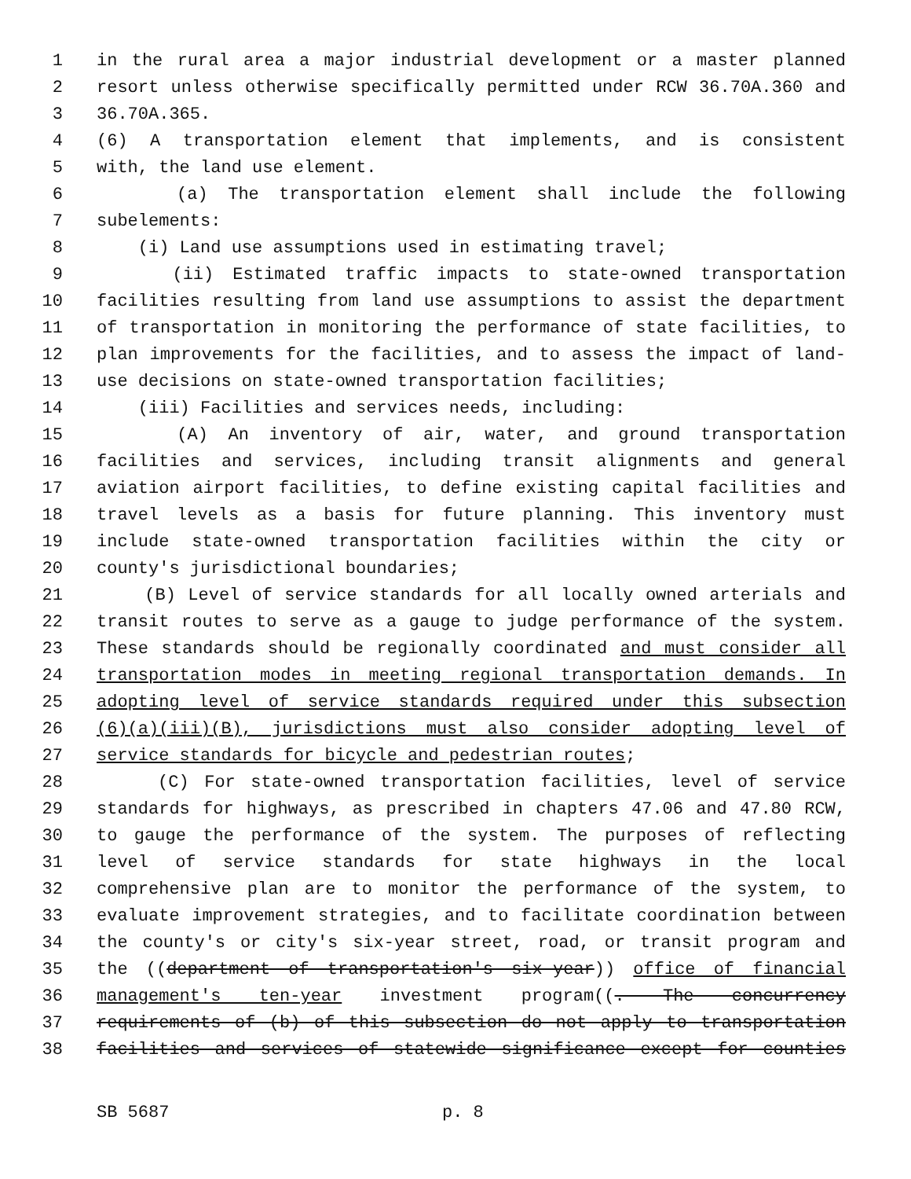1 in the rural area a major industrial development or a master planned
2 resort unless otherwise specifically permitted under RCW 36.70A.360 and
3 36.70A.365.
4 (6) A transportation element that implements, and is consistent
5 with, the land use element.
6 (a) The transportation element shall include the following
7 subelements:
8 (i) Land use assumptions used in estimating travel;
9 (ii) Estimated traffic impacts to state-owned transportation
10 facilities resulting from land use assumptions to assist the department
11 of transportation in monitoring the performance of state facilities, to
12 plan improvements for the facilities, and to assess the impact of land-
13 use decisions on state-owned transportation facilities;
14 (iii) Facilities and services needs, including:
15 (A) An inventory of air, water, and ground transportation
16 facilities and services, including transit alignments and general
17 aviation airport facilities, to define existing capital facilities and
18 travel levels as a basis for future planning. This inventory must
19 include state-owned transportation facilities within the city or
20 county's jurisdictional boundaries;
21 (B) Level of service standards for all locally owned arterials and
22 transit routes to serve as a gauge to judge performance of the system.
23 These standards should be regionally coordinated and must consider all
24 transportation modes in meeting regional transportation demands. In
25 adopting level of service standards required under this subsection
26 (6)(a)(iii)(B), jurisdictions must also consider adopting level of
27 service standards for bicycle and pedestrian routes;
28 (C) For state-owned transportation facilities, level of service
29 standards for highways, as prescribed in chapters 47.06 and 47.80 RCW,
30 to gauge the performance of the system. The purposes of reflecting
31 level of service standards for state highways in the local
32 comprehensive plan are to monitor the performance of the system, to
33 evaluate improvement strategies, and to facilitate coordination between
34 the county's or city's six-year street, road, or transit program and
35 the ((department of transportation's six-year)) office of financial
36 management's ten-year investment program((. The concurrency
37 requirements of (b) of this subsection do not apply to transportation
38 facilities and services of statewide significance except for counties
SB 5687 p. 8